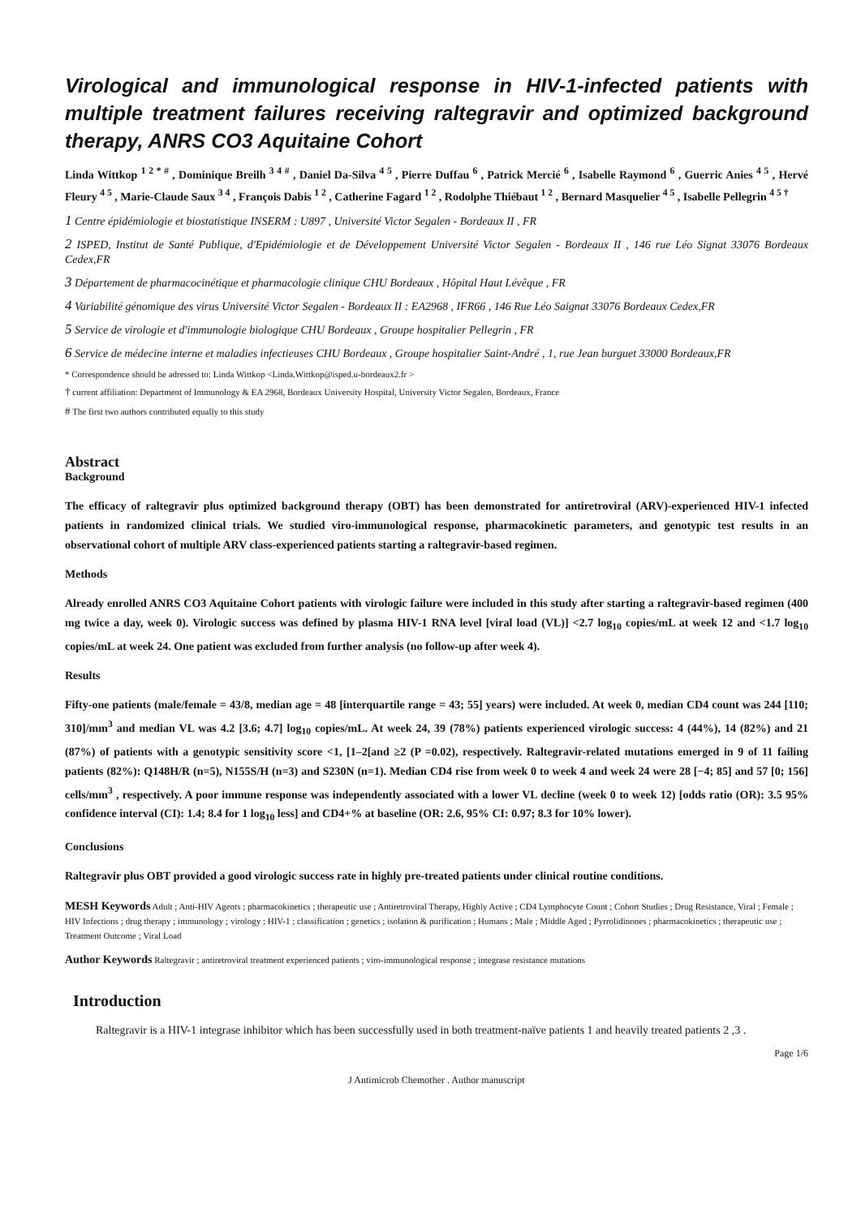Virological and immunological response in HIV-1-infected patients with multiple treatment failures receiving raltegravir and optimized background therapy, ANRS CO3 Aquitaine Cohort
Linda Wittkop <sup>1 2 * #</sup> , Dominique Breilh <sup>3 4 #</sup> , Daniel Da-Silva <sup>4 5</sup> , Pierre Duffau <sup>6</sup> , Patrick Mercié <sup>6</sup> , Isabelle Raymond <sup>6</sup> , Guerric Anies <sup>4 5</sup> , Hervé Fleury <sup>4 5</sup> , Marie-Claude Saux <sup>3 4</sup> , François Dabis <sup>1 2</sup> , Catherine Fagard <sup>1 2</sup> , Rodolphe Thiébaut <sup>1 2</sup> , Bernard Masquelier <sup>4 5</sup> , Isabelle Pellegrin <sup>4 5 †</sup>
1 Centre épidémiologie et biostatistique INSERM : U897 , Université Victor Segalen - Bordeaux II , FR
2 ISPED, Institut de Santé Publique, d'Epidémiologie et de Développement Université Victor Segalen - Bordeaux II , 146 rue Léo Signat 33076 Bordeaux Cedex,FR
3 Département de pharmacocinétique et pharmacologie clinique CHU Bordeaux , Hôpital Haut Lévêque , FR
4 Variabilité génomique des virus Université Victor Segalen - Bordeaux II : EA2968 , IFR66 , 146 Rue Léo Saignat 33076 Bordeaux Cedex,FR
5 Service de virologie et d'immunologie biologique CHU Bordeaux , Groupe hospitalier Pellegrin , FR
6 Service de médecine interne et maladies infectieuses CHU Bordeaux , Groupe hospitalier Saint-André , 1, rue Jean burguet 33000 Bordeaux,FR
* Correspondence should be adressed to: Linda Wittkop <Linda.Wittkop@isped.u-bordeaux2.fr >
† current affiliation: Department of Immunology & EA 2968, Bordeaux University Hospital, University Victor Segalen, Bordeaux, France
# The first two authors contributed equally to this study
Abstract
Background
The efficacy of raltegravir plus optimized background therapy (OBT) has been demonstrated for antiretroviral (ARV)-experienced HIV-1 infected patients in randomized clinical trials. We studied viro-immunological response, pharmacokinetic parameters, and genotypic test results in an observational cohort of multiple ARV class-experienced patients starting a raltegravir-based regimen.
Methods
Already enrolled ANRS CO3 Aquitaine Cohort patients with virologic failure were included in this study after starting a raltegravir-based regimen (400 mg twice a day, week 0). Virologic success was defined by plasma HIV-1 RNA level [viral load (VL)] <2.7 log<sub>10</sub> copies/mL at week 12 and <1.7 log<sub>10</sub> copies/mL at week 24. One patient was excluded from further analysis (no follow-up after week 4).
Results
Fifty-one patients (male/female = 43/8, median age = 48 [interquartile range = 43; 55] years) were included. At week 0, median CD4 count was 244 [110; 310]/mm<sup>3</sup> and median VL was 4.2 [3.6; 4.7] log<sub>10</sub> copies/mL. At week 24, 39 (78%) patients experienced virologic success: 4 (44%), 14 (82%) and 21 (87%) of patients with a genotypic sensitivity score <1, [1–2[and ≥2 (P =0.02), respectively. Raltegravir-related mutations emerged in 9 of 11 failing patients (82%): Q148H/R (n=5), N155S/H (n=3) and S230N (n=1). Median CD4 rise from week 0 to week 4 and week 24 were 28 [−4; 85] and 57 [0; 156] cells/mm<sup>3</sup> , respectively. A poor immune response was independently associated with a lower VL decline (week 0 to week 12) [odds ratio (OR): 3.5 95% confidence interval (CI): 1.4; 8.4 for 1 log<sub>10</sub> less] and CD4+% at baseline (OR: 2.6, 95% CI: 0.97; 8.3 for 10% lower).
Conclusions
Raltegravir plus OBT provided a good virologic success rate in highly pre-treated patients under clinical routine conditions.
MESH Keywords Adult ; Anti-HIV Agents ; pharmacokinetics ; therapeutic use ; Antiretroviral Therapy, Highly Active ; CD4 Lymphocyte Count ; Cohort Studies ; Drug Resistance, Viral ; Female ; HIV Infections ; drug therapy ; immunology ; virology ; HIV-1 ; classification ; genetics ; isolation & purification ; Humans ; Male ; Middle Aged ; Pyrrolidinones ; pharmacokinetics ; therapeutic use ; Treatment Outcome ; Viral Load
Author Keywords Raltegravir ; antiretroviral treatment experienced patients ; viro-immunological response ; integrase resistance mutations
Introduction
Raltegravir is a HIV-1 integrase inhibitor which has been successfully used in both treatment-naïve patients 1 and heavily treated patients 2 ,3 .
Page 1/6
J Antimicrob Chemother . Author manuscript